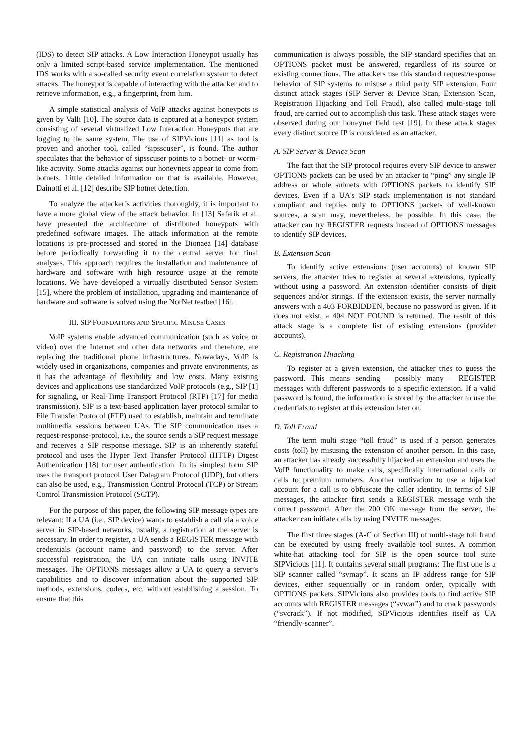(IDS) to detect SIP attacks. A Low Interaction Honeypot usually has only a limited script-based service implementation. The mentioned IDS works with a so-called security event correlation system to detect attacks. The honeypot is capable of interacting with the attacker and to retrieve information, e.g., a fingerprint, from him.
A simple statistical analysis of VoIP attacks against honeypots is given by Valli [10]. The source data is captured at a honeypot system consisting of several virtualized Low Interaction Honeypots that are logging to the same system. The use of SIPVicious [11] as tool is proven and another tool, called “sipsscuser”, is found. The author speculates that the behavior of sipsscuser points to a botnet- or worm-like activity. Some attacks against our honeynets appear to come from botnets. Little detailed information on that is available. However, Dainotti et al. [12] describe SIP botnet detection.
To analyze the attacker’s activities thoroughly, it is important to have a more global view of the attack behavior. In [13] Safarik et al. have presented the architecture of distributed honeypots with predefined software images. The attack information at the remote locations is pre-processed and stored in the Dionaea [14] database before periodically forwarding it to the central server for final analyses. This approach requires the installation and maintenance of hardware and software with high resource usage at the remote locations. We have developed a virtually distributed Sensor System [15], where the problem of installation, upgrading and maintenance of hardware and software is solved using the NorNet testbed [16].
III. SIP FOUNDATIONS AND SPECIFIC MISUSE CASES
VoIP systems enable advanced communication (such as voice or video) over the Internet and other data networks and therefore, are replacing the traditional phone infrastructures. Nowadays, VoIP is widely used in organizations, companies and private environments, as it has the advantage of flexibility and low costs. Many existing devices and applications use standardized VoIP protocols (e.g., SIP [1] for signaling, or Real-Time Transport Protocol (RTP) [17] for media transmission). SIP is a text-based application layer protocol similar to File Transfer Protocol (FTP) used to establish, maintain and terminate multimedia sessions between UAs. The SIP communication uses a request-response-protocol, i.e., the source sends a SIP request message and receives a SIP response message. SIP is an inherently stateful protocol and uses the Hyper Text Transfer Protocol (HTTP) Digest Authentication [18] for user authentication. In its simplest form SIP uses the transport protocol User Datagram Protocol (UDP), but others can also be used, e.g., Transmission Control Protocol (TCP) or Stream Control Transmission Protocol (SCTP).
For the purpose of this paper, the following SIP message types are relevant: If a UA (i.e., SIP device) wants to establish a call via a voice server in SIP-based networks, usually, a registration at the server is necessary. In order to register, a UA sends a REGISTER message with credentials (account name and password) to the server. After successful registration, the UA can initiate calls using INVITE messages. The OPTIONS messages allow a UA to query a server’s capabilities and to discover information about the supported SIP methods, extensions, codecs, etc. without establishing a session. To ensure that this
communication is always possible, the SIP standard specifies that an OPTIONS packet must be answered, regardless of its source or existing connections. The attackers use this standard request/response behavior of SIP systems to misuse a third party SIP extension. Four distinct attack stages (SIP Server & Device Scan, Extension Scan, Registration Hijacking and Toll Fraud), also called multi-stage toll fraud, are carried out to accomplish this task. These attack stages were observed during our honeynet field test [19]. In these attack stages every distinct source IP is considered as an attacker.
A. SIP Server & Device Scan
The fact that the SIP protocol requires every SIP device to answer OPTIONS packets can be used by an attacker to “ping” any single IP address or whole subnets with OPTIONS packets to identify SIP devices. Even if a UA’s SIP stack implementation is not standard compliant and replies only to OPTIONS packets of well-known sources, a scan may, nevertheless, be possible. In this case, the attacker can try REGISTER requests instead of OPTIONS messages to identify SIP devices.
B. Extension Scan
To identify active extensions (user accounts) of known SIP servers, the attacker tries to register at several extensions, typically without using a password. An extension identifier consists of digit sequences and/or strings. If the extension exists, the server normally answers with a 403 FORBIDDEN, because no password is given. If it does not exist, a 404 NOT FOUND is returned. The result of this attack stage is a complete list of existing extensions (provider accounts).
C. Registration Hijacking
To register at a given extension, the attacker tries to guess the password. This means sending – possibly many – REGISTER messages with different passwords to a specific extension. If a valid password is found, the information is stored by the attacker to use the credentials to register at this extension later on.
D. Toll Fraud
The term multi stage “toll fraud” is used if a person generates costs (toll) by misusing the extension of another person. In this case, an attacker has already successfully hijacked an extension and uses the VoIP functionality to make calls, specifically international calls or calls to premium numbers. Another motivation to use a hijacked account for a call is to obfuscate the caller identity. In terms of SIP messages, the attacker first sends a REGISTER message with the correct password. After the 200 OK message from the server, the attacker can initiate calls by using INVITE messages.
The first three stages (A-C of Section III) of multi-stage toll fraud can be executed by using freely available tool suites. A common white-hat attacking tool for SIP is the open source tool suite SIPVicious [11]. It contains several small programs: The first one is a SIP scanner called “svmap”. It scans an IP address range for SIP devices, either sequentially or in random order, typically with OPTIONS packets. SIPVicious also provides tools to find active SIP accounts with REGISTER messages (“svwar”) and to crack passwords (“svcrack”). If not modified, SIPVicious identifies itself as UA “friendly-scanner”.